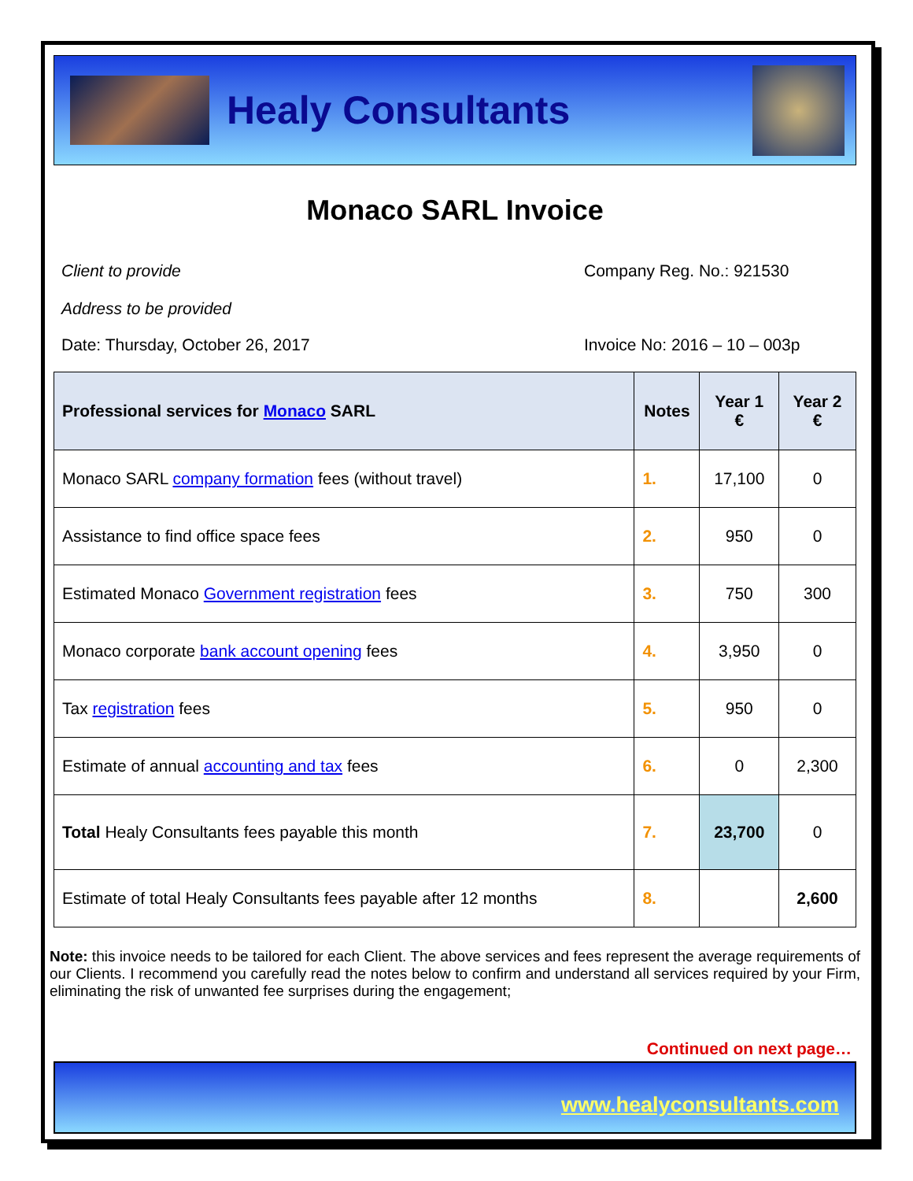Healy Consultants
Monaco SARL Invoice
Client to provide
Address to be provided
Company Reg. No.: 921530
Date: Thursday, October 26, 2017
Invoice No: 2016 – 10 – 003p
| Professional services for Monaco SARL | Notes | Year 1 € | Year 2 € |
| --- | --- | --- | --- |
| Monaco SARL company formation fees (without travel) | 1. | 17,100 | 0 |
| Assistance to find office space fees | 2. | 950 | 0 |
| Estimated Monaco Government registration fees | 3. | 750 | 300 |
| Monaco corporate bank account opening fees | 4. | 3,950 | 0 |
| Tax registration fees | 5. | 950 | 0 |
| Estimate of annual accounting and tax fees | 6. | 0 | 2,300 |
| Total Healy Consultants fees payable this month | 7. | 23,700 | 0 |
| Estimate of total Healy Consultants fees payable after 12 months | 8. | | 2,600 |
Note: this invoice needs to be tailored for each Client. The above services and fees represent the average requirements of our Clients. I recommend you carefully read the notes below to confirm and understand all services required by your Firm, eliminating the risk of unwanted fee surprises during the engagement;
Continued on next page…
www.healyconsultants.com